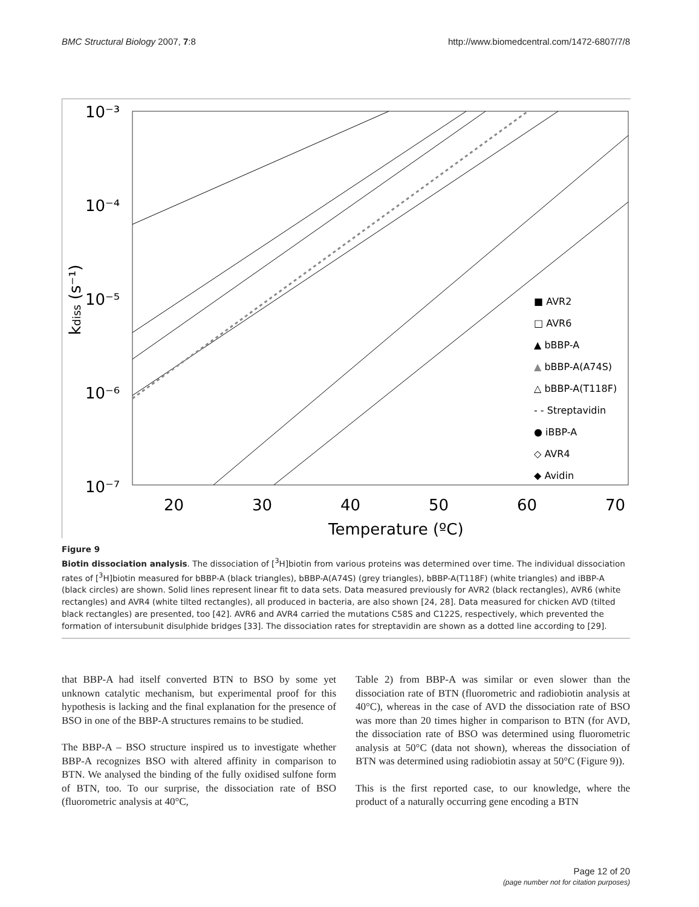BMC Structural Biology 2007, 7:8 http://www.biomedcentral.com/1472-6807/7/8
10⁻³
10⁻⁴
10⁻⁵
10⁻⁶
10⁻⁷
20
30
40
50
60
70
Temperature (ºC)
kdiss (s⁻¹)
■ AVR2
□ AVR6
▲ bBBP-A
▲ bBBP-A(A74S)
△ bBBP-A(T118F)
- - Streptavidin
● iBBP-A
◇ AVR4
◆ Avidin
Figure 9
Biotin dissociation analysis. The dissociation of [<sup>3</sup>H]biotin from various proteins was determined over time. The individual dissociation rates of [<sup>3</sup>H]biotin measured for bBBP-A (black triangles), bBBP-A(A74S) (grey triangles), bBBP-A(T118F) (white triangles) and iBBP-A (black circles) are shown. Solid lines represent linear fit to data sets. Data measured previously for AVR2 (black rectangles), AVR6 (white rectangles) and AVR4 (white tilted rectangles), all produced in bacteria, are also shown [24, 28]. Data measured for chicken AVD (tilted black rectangles) are presented, too [42]. AVR6 and AVR4 carried the mutations C58S and C122S, respectively, which prevented the formation of intersubunit disulphide bridges [33]. The dissociation rates for streptavidin are shown as a dotted line according to [29].
that BBP-A had itself converted BTN to BSO by some yet unknown catalytic mechanism, but experimental proof for this hypothesis is lacking and the final explanation for the presence of BSO in one of the BBP-A structures remains to be studied.
The BBP-A – BSO structure inspired us to investigate whether BBP-A recognizes BSO with altered affinity in comparison to BTN. We analysed the binding of the fully oxidised sulfone form of BTN, too. To our surprise, the dissociation rate of BSO (fluorometric analysis at 40°C,
Table 2) from BBP-A was similar or even slower than the dissociation rate of BTN (fluorometric and radiobiotin analysis at 40°C), whereas in the case of AVD the dissociation rate of BSO was more than 20 times higher in comparison to BTN (for AVD, the dissociation rate of BSO was determined using fluorometric analysis at 50°C (data not shown), whereas the dissociation of BTN was determined using radiobiotin assay at 50°C (Figure 9)).
This is the first reported case, to our knowledge, where the product of a naturally occurring gene encoding a BTN
Page 12 of 20
(page number not for citation purposes)